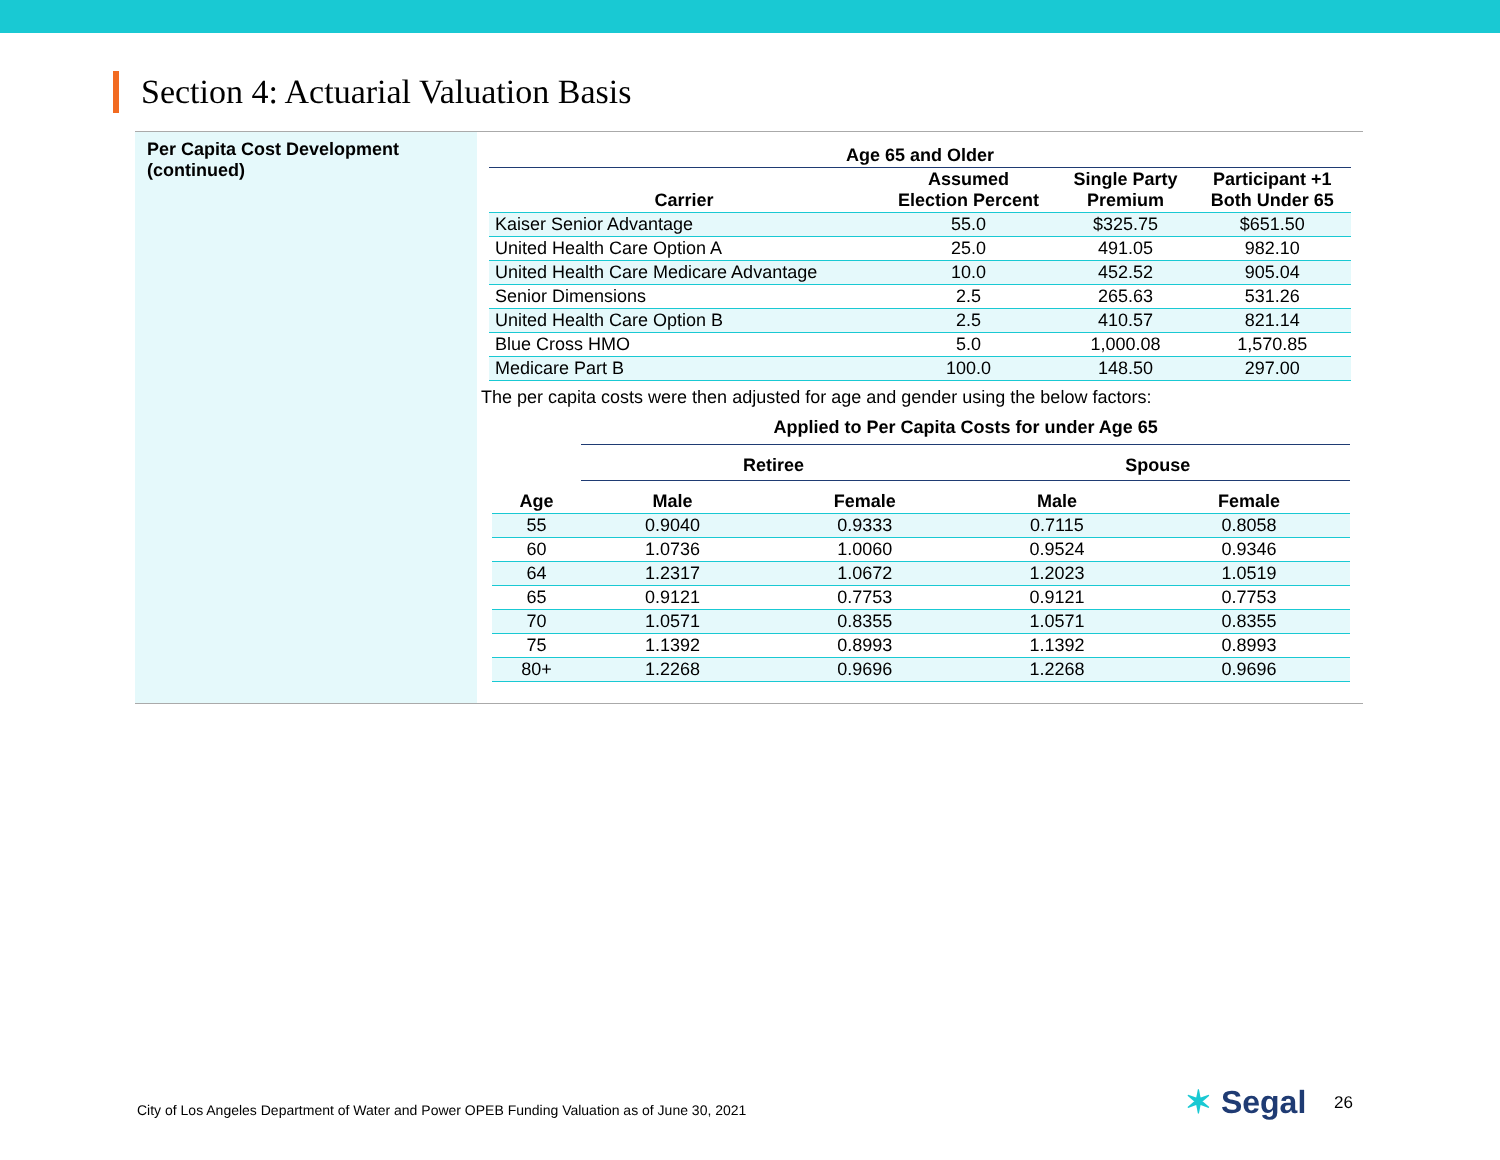Section 4: Actuarial Valuation Basis
Per Capita Cost Development
(continued)
| Age 65 and Older | | | |
| --- | --- | --- | --- |
| Carrier | Assumed Election Percent | Single Party Premium | Participant +1 Both Under 65 |
| Kaiser Senior Advantage | 55.0 | $325.75 | $651.50 |
| United Health Care Option A | 25.0 | 491.05 | 982.10 |
| United Health Care Medicare Advantage | 10.0 | 452.52 | 905.04 |
| Senior Dimensions | 2.5 | 265.63 | 531.26 |
| United Health Care Option B | 2.5 | 410.57 | 821.14 |
| Blue Cross HMO | 5.0 | 1,000.08 | 1,570.85 |
| Medicare Part B | 100.0 | 148.50 | 297.00 |
The per capita costs were then adjusted for age and gender using the below factors:
| | Applied to Per Capita Costs for under Age 65 | | | |
| --- | --- | --- | --- | --- |
| | Retiree | | Spouse | |
| Age | Male | Female | Male | Female |
| 55 | 0.9040 | 0.9333 | 0.7115 | 0.8058 |
| 60 | 1.0736 | 1.0060 | 0.9524 | 0.9346 |
| 64 | 1.2317 | 1.0672 | 1.2023 | 1.0519 |
| 65 | 0.9121 | 0.7753 | 0.9121 | 0.7753 |
| 70 | 1.0571 | 0.8355 | 1.0571 | 0.8355 |
| 75 | 1.1392 | 0.8993 | 1.1392 | 0.8993 |
| 80+ | 1.2268 | 0.9696 | 1.2268 | 0.9696 |
City of Los Angeles Department of Water and Power OPEB Funding Valuation as of June 30, 2021
✶ Segal 26